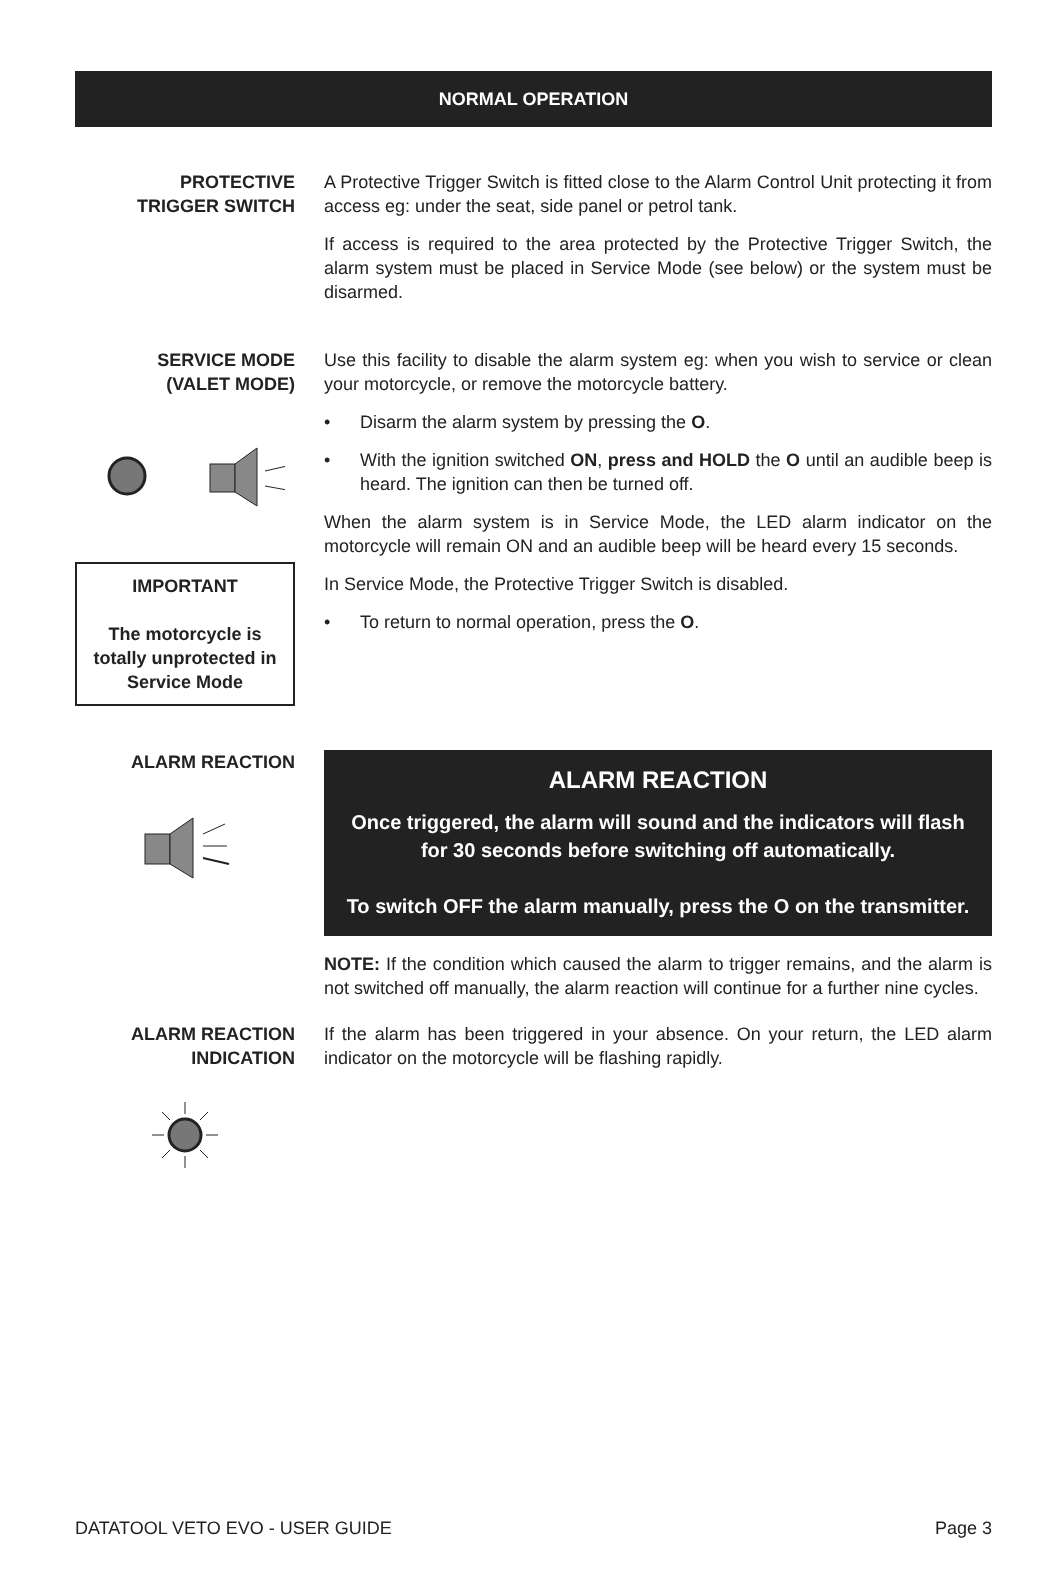NORMAL OPERATION
PROTECTIVE
TRIGGER SWITCH
A Protective Trigger Switch is fitted close to the Alarm Control Unit protecting it from access eg: under the seat, side panel or petrol tank.
If access is required to the area protected by the Protective Trigger Switch, the alarm system must be placed in Service Mode (see below) or the system must be disarmed.
SERVICE MODE
(VALET MODE)
IMPORTANT
The motorcycle is totally unprotected in Service Mode
Use this facility to disable the alarm system eg: when you wish to service or clean your motorcycle, or remove the motorcycle battery.
• Disarm the alarm system by pressing the O.
• With the ignition switched ON, press and HOLD the O until an audible beep is heard. The ignition can then be turned off.
When the alarm system is in Service Mode, the LED alarm indicator on the motorcycle will remain ON and an audible beep will be heard every 15 seconds.
In Service Mode, the Protective Trigger Switch is disabled.
• To return to normal operation, press the O.
ALARM REACTION
ALARM REACTION
Once triggered, the alarm will sound and the indicators will flash for 30 seconds before switching off automatically.
To switch OFF the alarm manually, press the O on the transmitter.
NOTE: If the condition which caused the alarm to trigger remains, and the alarm is not switched off manually, the alarm reaction will continue for a further nine cycles.
ALARM REACTION
INDICATION
If the alarm has been triggered in your absence. On your return, the LED alarm indicator on the motorcycle will be flashing rapidly.
DATATOOL VETO EVO - USER GUIDE Page 3